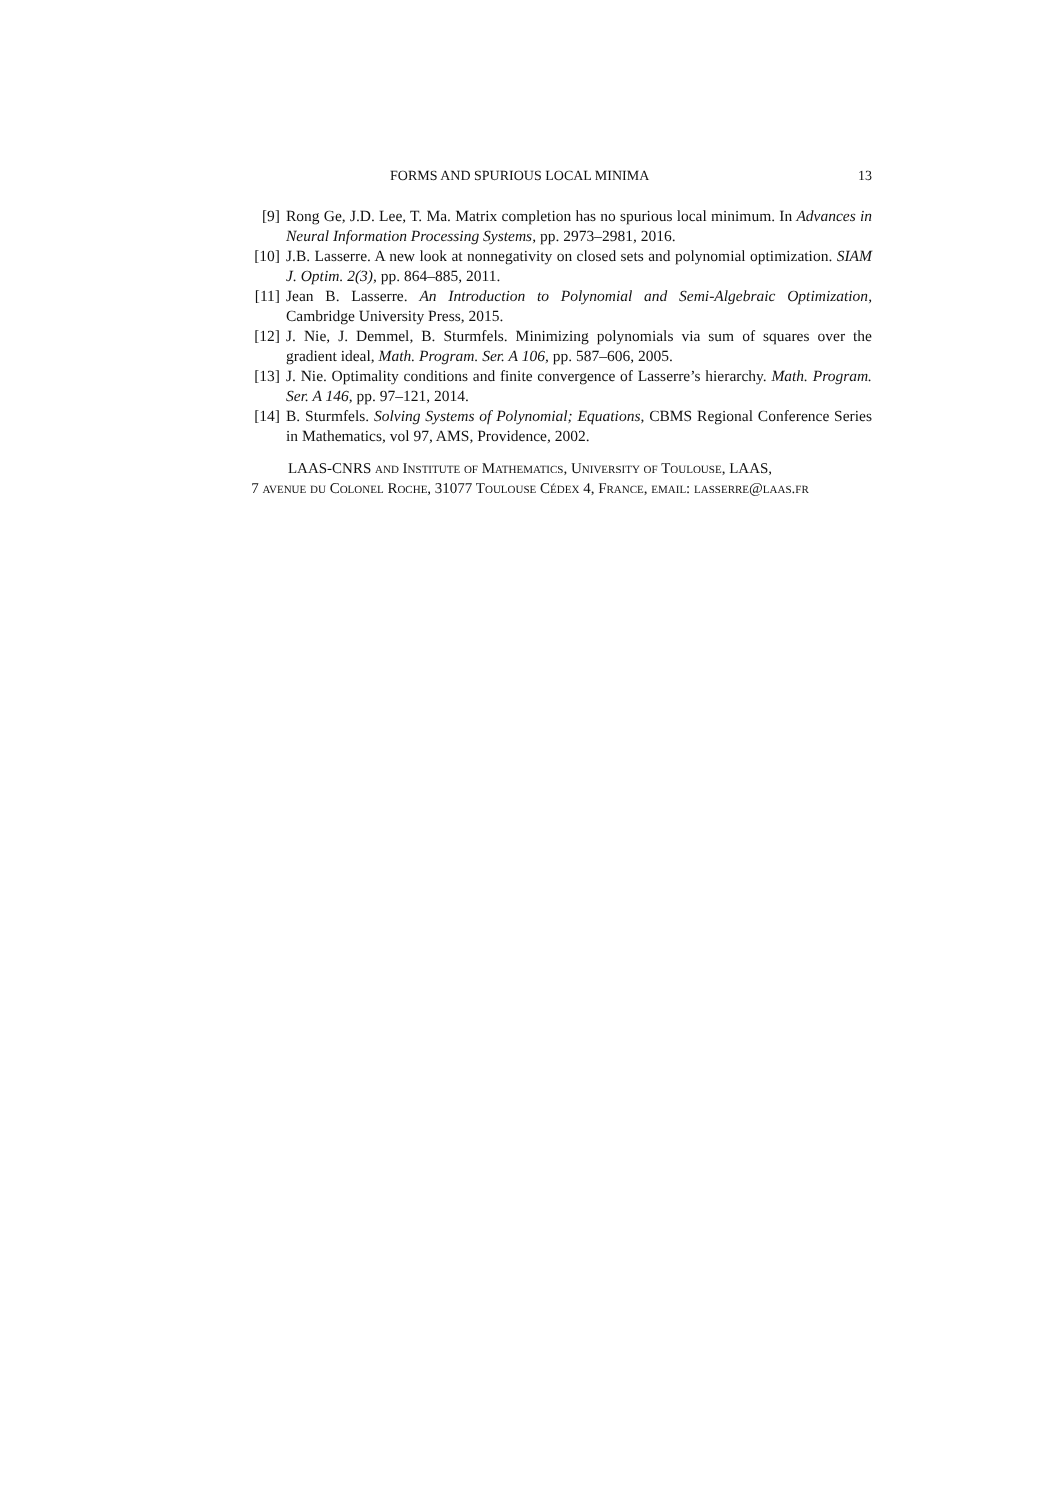FORMS AND SPURIOUS LOCAL MINIMA 13
[9] Rong Ge, J.D. Lee, T. Ma. Matrix completion has no spurious local minimum. In Advances in Neural Information Processing Systems, pp. 2973–2981, 2016.
[10] J.B. Lasserre. A new look at nonnegativity on closed sets and polynomial optimization. SIAM J. Optim. 2(3), pp. 864–885, 2011.
[11] Jean B. Lasserre. An Introduction to Polynomial and Semi-Algebraic Optimization, Cambridge University Press, 2015.
[12] J. Nie, J. Demmel, B. Sturmfels. Minimizing polynomials via sum of squares over the gradient ideal, Math. Program. Ser. A 106, pp. 587–606, 2005.
[13] J. Nie. Optimality conditions and finite convergence of Lasserre’s hierarchy. Math. Program. Ser. A 146, pp. 97–121, 2014.
[14] B. Sturmfels. Solving Systems of Polynomial; Equations, CBMS Regional Conference Series in Mathematics, vol 97, AMS, Providence, 2002.
LAAS-CNRS and Institute of Mathematics, University of Toulouse, LAAS,
7 avenue du Colonel Roche, 31077 Toulouse Cédex 4, France, email: lasserre@laas.fr